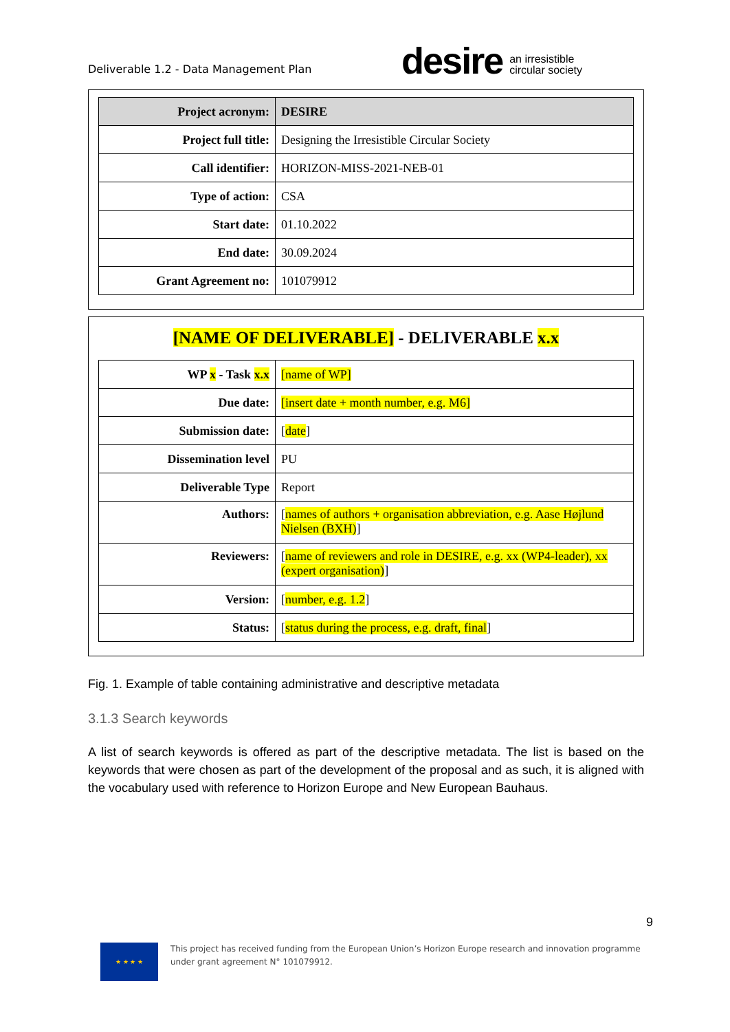Deliverable 1.2 - Data Management Plan
desire an irresistible
circular society
| Project acronym: | DESIRE |
| Project full title: | Designing the Irresistible Circular Society |
| Call identifier: | HORIZON-MISS-2021-NEB-01 |
| Type of action: | CSA |
| Start date: | 01.10.2022 |
| End date: | 30.09.2024 |
| Grant Agreement no: | 101079912 |
[NAME OF DELIVERABLE] - DELIVERABLE x.x
| WP x - Task x.x | [name of WP] |
| Due date: | [insert date + month number, e.g. M6] |
| Submission date: | [ date ] |
| Dissemination level | PU |
| Deliverable Type | Report |
| Authors: | [ names of authors + organisation abbreviation, e.g. Aase Højlund Nielsen (BXH) ] |
| Reviewers: | [ name of reviewers and role in DESIRE, e.g. xx (WP4-leader), xx (expert organisation) ] |
| Version: | [ number, e.g. 1.2 ] |
| Status: | [ status during the process, e.g. draft, final ] |
Fig. 1. Example of table containing administrative and descriptive metadata
3.1.3 Search keywords
A list of search keywords is offered as part of the descriptive metadata. The list is based on the keywords that were chosen as part of the development of the proposal and as such, it is aligned with the vocabulary used with reference to Horizon Europe and New European Bauhaus.
9
★ ★ ★ ★
This project has received funding from the European Union’s Horizon Europe research and innovation programme
under grant agreement N° 101079912.